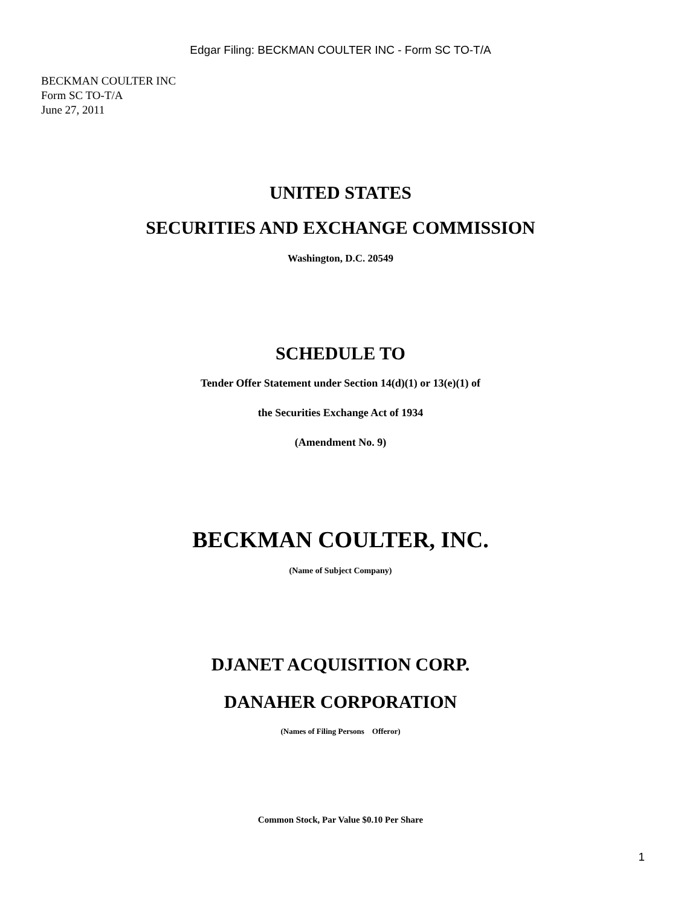Edgar Filing: BECKMAN COULTER INC - Form SC TO-T/A
BECKMAN COULTER INC
Form SC TO-T/A
June 27, 2011
UNITED STATES
SECURITIES AND EXCHANGE COMMISSION
Washington, D.C. 20549
SCHEDULE TO
Tender Offer Statement under Section 14(d)(1) or 13(e)(1) of
the Securities Exchange Act of 1934
(Amendment No. 9)
BECKMAN COULTER, INC.
(Name of Subject Company)
DJANET ACQUISITION CORP.
DANAHER CORPORATION
(Names of Filing Persons Offeror)
Common Stock, Par Value $0.10 Per Share
1